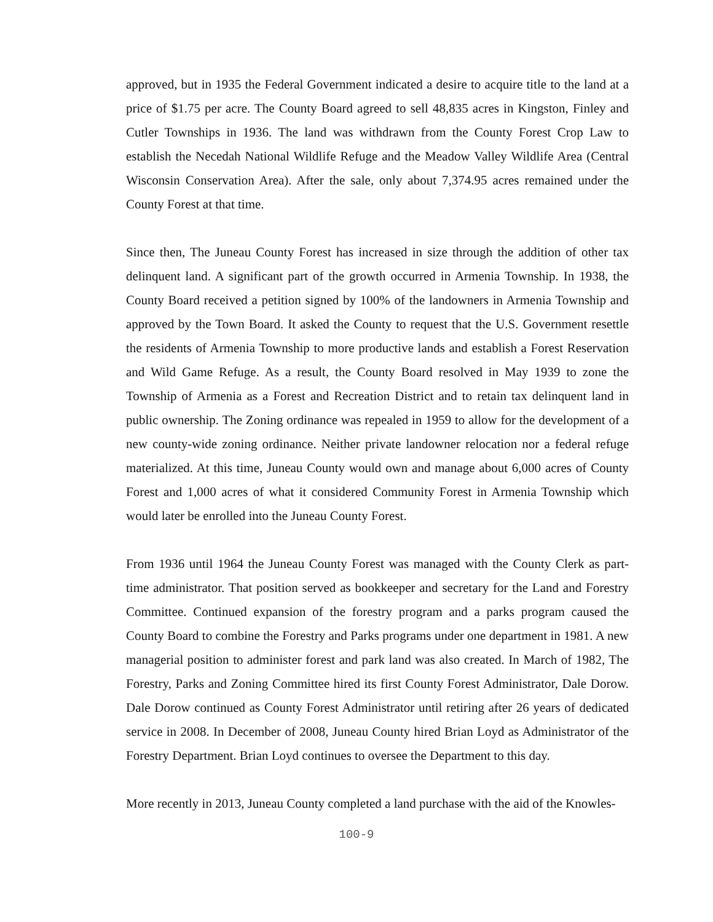approved, but in 1935 the Federal Government indicated a desire to acquire title to the land at a price of $1.75 per acre. The County Board agreed to sell 48,835 acres in Kingston, Finley and Cutler Townships in 1936. The land was withdrawn from the County Forest Crop Law to establish the Necedah National Wildlife Refuge and the Meadow Valley Wildlife Area (Central Wisconsin Conservation Area). After the sale, only about 7,374.95 acres remained under the County Forest at that time.
Since then, The Juneau County Forest has increased in size through the addition of other tax delinquent land. A significant part of the growth occurred in Armenia Township. In 1938, the County Board received a petition signed by 100% of the landowners in Armenia Township and approved by the Town Board. It asked the County to request that the U.S. Government resettle the residents of Armenia Township to more productive lands and establish a Forest Reservation and Wild Game Refuge. As a result, the County Board resolved in May 1939 to zone the Township of Armenia as a Forest and Recreation District and to retain tax delinquent land in public ownership. The Zoning ordinance was repealed in 1959 to allow for the development of a new county-wide zoning ordinance. Neither private landowner relocation nor a federal refuge materialized. At this time, Juneau County would own and manage about 6,000 acres of County Forest and 1,000 acres of what it considered Community Forest in Armenia Township which would later be enrolled into the Juneau County Forest.
From 1936 until 1964 the Juneau County Forest was managed with the County Clerk as part-time administrator. That position served as bookkeeper and secretary for the Land and Forestry Committee. Continued expansion of the forestry program and a parks program caused the County Board to combine the Forestry and Parks programs under one department in 1981. A new managerial position to administer forest and park land was also created. In March of 1982, The Forestry, Parks and Zoning Committee hired its first County Forest Administrator, Dale Dorow. Dale Dorow continued as County Forest Administrator until retiring after 26 years of dedicated service in 2008. In December of 2008, Juneau County hired Brian Loyd as Administrator of the Forestry Department. Brian Loyd continues to oversee the Department to this day.
More recently in 2013, Juneau County completed a land purchase with the aid of the Knowles-
100-9